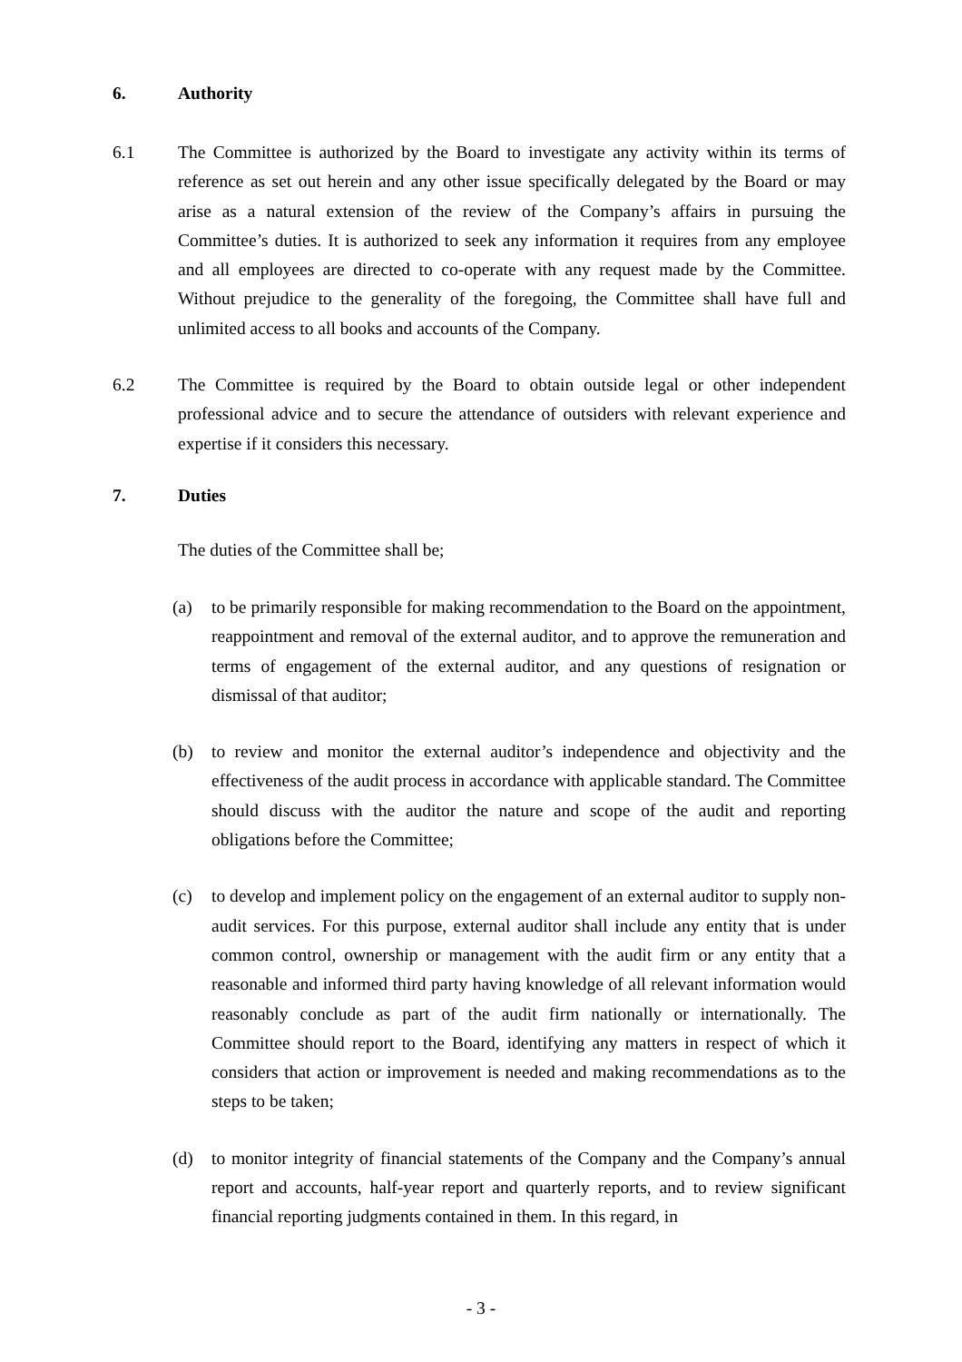6. Authority
6.1 The Committee is authorized by the Board to investigate any activity within its terms of reference as set out herein and any other issue specifically delegated by the Board or may arise as a natural extension of the review of the Company’s affairs in pursuing the Committee’s duties. It is authorized to seek any information it requires from any employee and all employees are directed to co-operate with any request made by the Committee. Without prejudice to the generality of the foregoing, the Committee shall have full and unlimited access to all books and accounts of the Company.
6.2 The Committee is required by the Board to obtain outside legal or other independent professional advice and to secure the attendance of outsiders with relevant experience and expertise if it considers this necessary.
7. Duties
The duties of the Committee shall be;
(a) to be primarily responsible for making recommendation to the Board on the appointment, reappointment and removal of the external auditor, and to approve the remuneration and terms of engagement of the external auditor, and any questions of resignation or dismissal of that auditor;
(b) to review and monitor the external auditor’s independence and objectivity and the effectiveness of the audit process in accordance with applicable standard. The Committee should discuss with the auditor the nature and scope of the audit and reporting obligations before the Committee;
(c) to develop and implement policy on the engagement of an external auditor to supply non-audit services. For this purpose, external auditor shall include any entity that is under common control, ownership or management with the audit firm or any entity that a reasonable and informed third party having knowledge of all relevant information would reasonably conclude as part of the audit firm nationally or internationally. The Committee should report to the Board, identifying any matters in respect of which it considers that action or improvement is needed and making recommendations as to the steps to be taken;
(d) to monitor integrity of financial statements of the Company and the Company’s annual report and accounts, half-year report and quarterly reports, and to review significant financial reporting judgments contained in them. In this regard, in
- 3 -